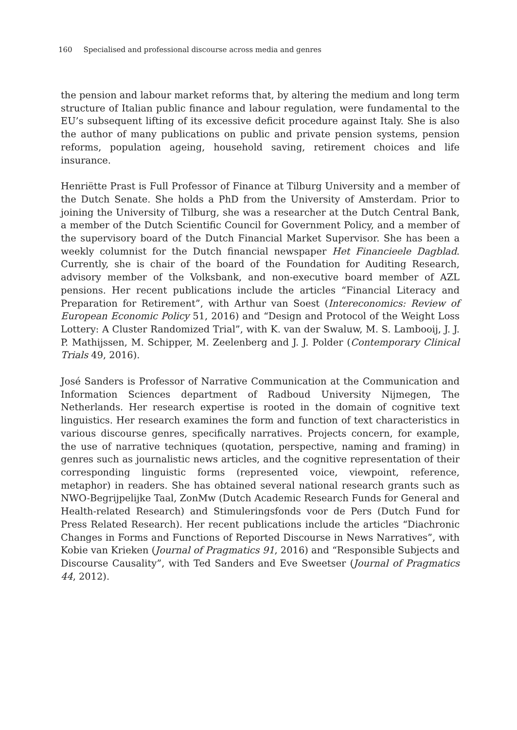160 Specialised and professional discourse across media and genres
the pension and labour market reforms that, by altering the medium and long term structure of Italian public finance and labour regulation, were fundamental to the EU’s subsequent lifting of its excessive deficit procedure against Italy. She is also the author of many publications on public and private pension systems, pension reforms, population ageing, household saving, retirement choices and life insurance.
Henriëtte Prast is Full Professor of Finance at Tilburg University and a member of the Dutch Senate. She holds a PhD from the University of Amsterdam. Prior to joining the University of Tilburg, she was a researcher at the Dutch Central Bank, a member of the Dutch Scientific Council for Government Policy, and a member of the supervisory board of the Dutch Financial Market Supervisor. She has been a weekly columnist for the Dutch financial newspaper Het Financieele Dagblad. Currently, she is chair of the board of the Foundation for Auditing Research, advisory member of the Volksbank, and non-executive board member of AZL pensions. Her recent publications include the articles “Financial Literacy and Preparation for Retirement”, with Arthur van Soest (Intereconomics: Review of European Economic Policy 51, 2016) and “Design and Protocol of the Weight Loss Lottery: A Cluster Randomized Trial”, with K. van der Swaluw, M. S. Lambooij, J. J. P. Mathijssen, M. Schipper, M. Zeelenberg and J. J. Polder (Contemporary Clinical Trials 49, 2016).
José Sanders is Professor of Narrative Communication at the Communication and Information Sciences department of Radboud University Nijmegen, The Netherlands. Her research expertise is rooted in the domain of cognitive text linguistics. Her research examines the form and function of text characteristics in various discourse genres, specifically narratives. Projects concern, for example, the use of narrative techniques (quotation, perspective, naming and framing) in genres such as journalistic news articles, and the cognitive representation of their corresponding linguistic forms (represented voice, viewpoint, reference, metaphor) in readers. She has obtained several national research grants such as NWO-Begrijpelijke Taal, ZonMw (Dutch Academic Research Funds for General and Health-related Research) and Stimuleringsfonds voor de Pers (Dutch Fund for Press Related Research). Her recent publications include the articles “Diachronic Changes in Forms and Functions of Reported Discourse in News Narratives”, with Kobie van Krieken (Journal of Pragmatics 91, 2016) and “Responsible Subjects and Discourse Causality”, with Ted Sanders and Eve Sweetser (Journal of Pragmatics 44, 2012).